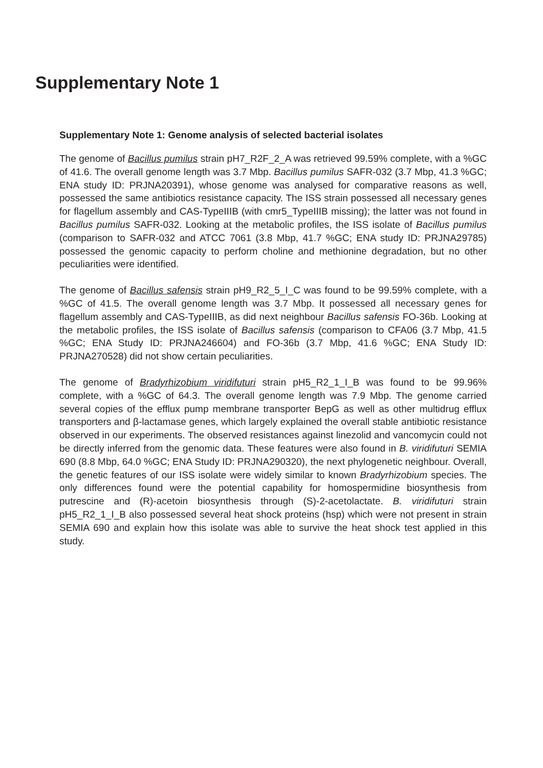Supplementary Note 1
Supplementary Note 1: Genome analysis of selected bacterial isolates
The genome of Bacillus pumilus strain pH7_R2F_2_A was retrieved 99.59% complete, with a %GC of 41.6. The overall genome length was 3.7 Mbp. Bacillus pumilus SAFR-032 (3.7 Mbp, 41.3 %GC; ENA study ID: PRJNA20391), whose genome was analysed for comparative reasons as well, possessed the same antibiotics resistance capacity. The ISS strain possessed all necessary genes for flagellum assembly and CAS-TypeIIIB (with cmr5_TypeIIIB missing); the latter was not found in Bacillus pumilus SAFR-032. Looking at the metabolic profiles, the ISS isolate of Bacillus pumilus (comparison to SAFR-032 and ATCC 7061 (3.8 Mbp, 41.7 %GC; ENA study ID: PRJNA29785) possessed the genomic capacity to perform choline and methionine degradation, but no other peculiarities were identified.
The genome of Bacillus safensis strain pH9_R2_5_I_C was found to be 99.59% complete, with a %GC of 41.5. The overall genome length was 3.7 Mbp. It possessed all necessary genes for flagellum assembly and CAS-TypeIIIB, as did next neighbour Bacillus safensis FO-36b. Looking at the metabolic profiles, the ISS isolate of Bacillus safensis (comparison to CFA06 (3.7 Mbp, 41.5 %GC; ENA Study ID: PRJNA246604) and FO-36b (3.7 Mbp, 41.6 %GC; ENA Study ID: PRJNA270528) did not show certain peculiarities.
The genome of Bradyrhizobium viridifuturi strain pH5_R2_1_I_B was found to be 99.96% complete, with a %GC of 64.3. The overall genome length was 7.9 Mbp. The genome carried several copies of the efflux pump membrane transporter BepG as well as other multidrug efflux transporters and β-lactamase genes, which largely explained the overall stable antibiotic resistance observed in our experiments. The observed resistances against linezolid and vancomycin could not be directly inferred from the genomic data. These features were also found in B. viridifuturi SEMIA 690 (8.8 Mbp, 64.0 %GC; ENA Study ID: PRJNA290320), the next phylogenetic neighbour. Overall, the genetic features of our ISS isolate were widely similar to known Bradyrhizobium species. The only differences found were the potential capability for homospermidine biosynthesis from putrescine and (R)-acetoin biosynthesis through (S)-2-acetolactate. B. viridifuturi strain pH5_R2_1_I_B also possessed several heat shock proteins (hsp) which were not present in strain SEMIA 690 and explain how this isolate was able to survive the heat shock test applied in this study.